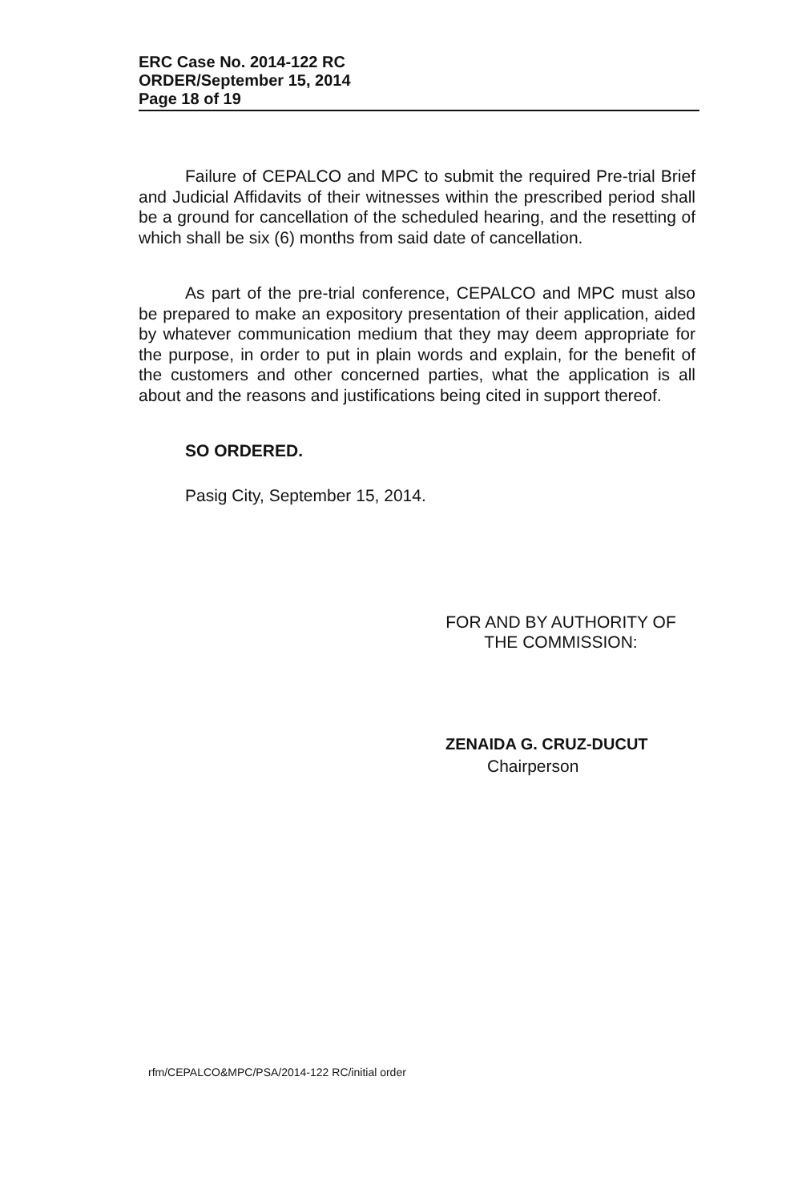ERC Case No. 2014-122 RC
ORDER/September 15, 2014
Page 18 of 19
Failure of CEPALCO and MPC to submit the required Pre-trial Brief and Judicial Affidavits of their witnesses within the prescribed period shall be a ground for cancellation of the scheduled hearing, and the resetting of which shall be six (6) months from said date of cancellation.
As part of the pre-trial conference, CEPALCO and MPC must also be prepared to make an expository presentation of their application, aided by whatever communication medium that they may deem appropriate for the purpose, in order to put in plain words and explain, for the benefit of the customers and other concerned parties, what the application is all about and the reasons and justifications being cited in support thereof.
SO ORDERED.
Pasig City, September 15, 2014.
FOR AND BY AUTHORITY OF
THE COMMISSION:
ZENAIDA G. CRUZ-DUCUT
Chairperson
rfm/CEPALCO&MPC/PSA/2014-122 RC/initial order